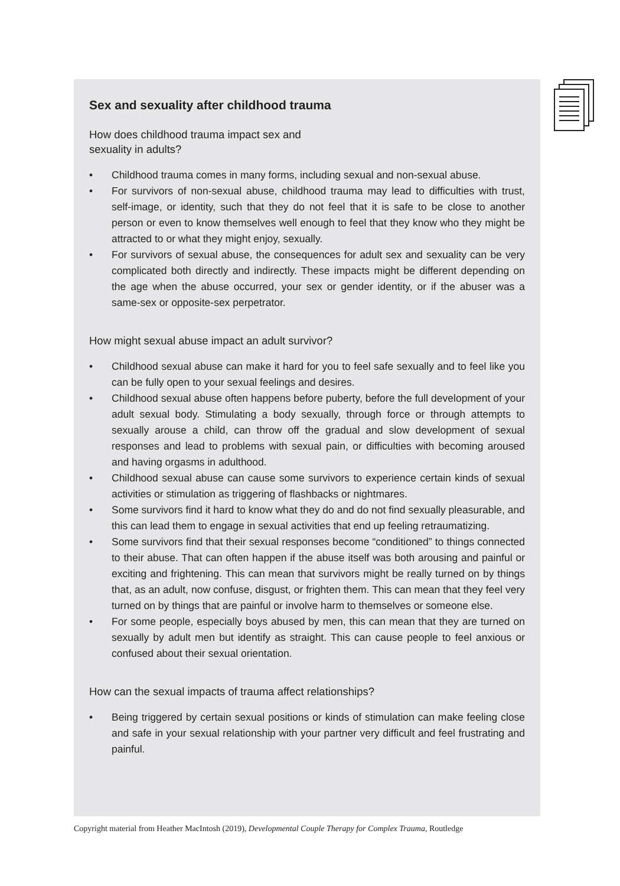Sex and sexuality after childhood trauma
How does childhood trauma impact sex and
sexuality in adults?
• Childhood trauma comes in many forms, including sexual and non-sexual abuse.
• For survivors of non-sexual abuse, childhood trauma may lead to difficulties with trust, self-image, or identity, such that they do not feel that it is safe to be close to another person or even to know themselves well enough to feel that they know who they might be attracted to or what they might enjoy, sexually.
• For survivors of sexual abuse, the consequences for adult sex and sexuality can be very complicated both directly and indirectly. These impacts might be different depending on the age when the abuse occurred, your sex or gender identity, or if the abuser was a same-sex or opposite-sex perpetrator.
How might sexual abuse impact an adult survivor?
• Childhood sexual abuse can make it hard for you to feel safe sexually and to feel like you can be fully open to your sexual feelings and desires.
• Childhood sexual abuse often happens before puberty, before the full development of your adult sexual body. Stimulating a body sexually, through force or through attempts to sexually arouse a child, can throw off the gradual and slow development of sexual responses and lead to problems with sexual pain, or difficulties with becoming aroused and having orgasms in adulthood.
• Childhood sexual abuse can cause some survivors to experience certain kinds of sexual activities or stimulation as triggering of flashbacks or nightmares.
• Some survivors find it hard to know what they do and do not find sexually pleasurable, and this can lead them to engage in sexual activities that end up feeling retraumatizing.
• Some survivors find that their sexual responses become “conditioned” to things connected to their abuse. That can often happen if the abuse itself was both arousing and painful or exciting and frightening. This can mean that survivors might be really turned on by things that, as an adult, now confuse, disgust, or frighten them. This can mean that they feel very turned on by things that are painful or involve harm to themselves or someone else.
• For some people, especially boys abused by men, this can mean that they are turned on sexually by adult men but identify as straight. This can cause people to feel anxious or confused about their sexual orientation.
How can the sexual impacts of trauma affect relationships?
• Being triggered by certain sexual positions or kinds of stimulation can make feeling close and safe in your sexual relationship with your partner very difficult and feel frustrating and painful.
Copyright material from Heather MacIntosh (2019), Developmental Couple Therapy for Complex Trauma, Routledge